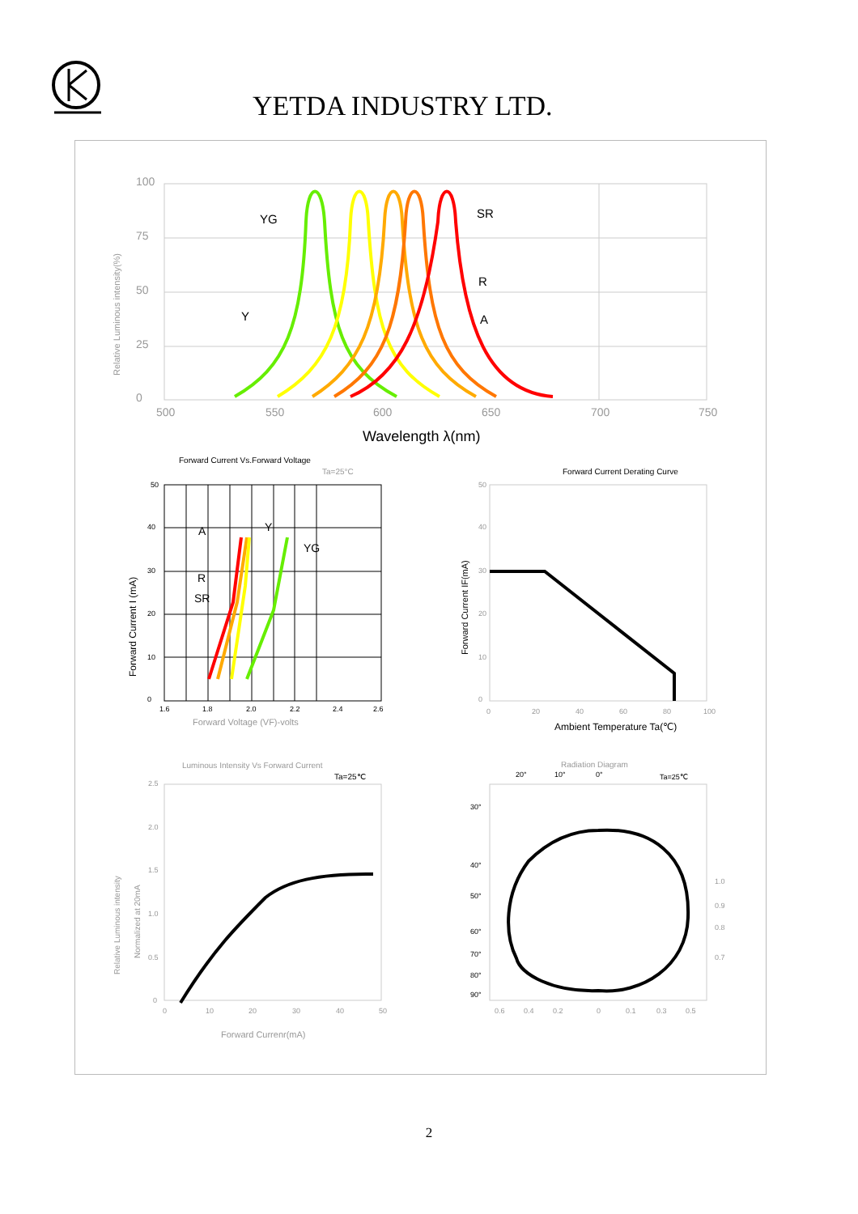YETDA INDUSTRY LTD.
YG
SR
R
A
Y
100
75
50
25
0
500
550
600
650
700
750
Relative Luminous intensity(%)
Wavelength λ(nm)
Forward Current Vs.Forward Voltage
Ta=25°C
A
Y
YG
R
SR
50
40
30
20
10
0
1.6
1.8
2.0
2.2
2.4
2.6
Forward Voltage (VF)-volts
Forward Current I (mA)
Forward Current Derating Curve
50
40
30
20
10
0
0
20
40
60
80
100
Ambient Temperature Ta(℃)
Forward Current IF(mA)
Luminous Intensity Vs Forward Current
Ta=25℃
2.5
2.0
1.5
1.0
0.5
0
0
10
20
30
40
50
Forward Currenr(mA)
Relative Luminous intensity
Normalized at 20mA
Radiation Diagram
20°
10°
0°
Ta=25℃
30°
40°
50°
60°
70°
80°
90°
1.0
0.9
0.8
0.7
0.6
0.4
0.2
0
0.1
0.3
0.5
2